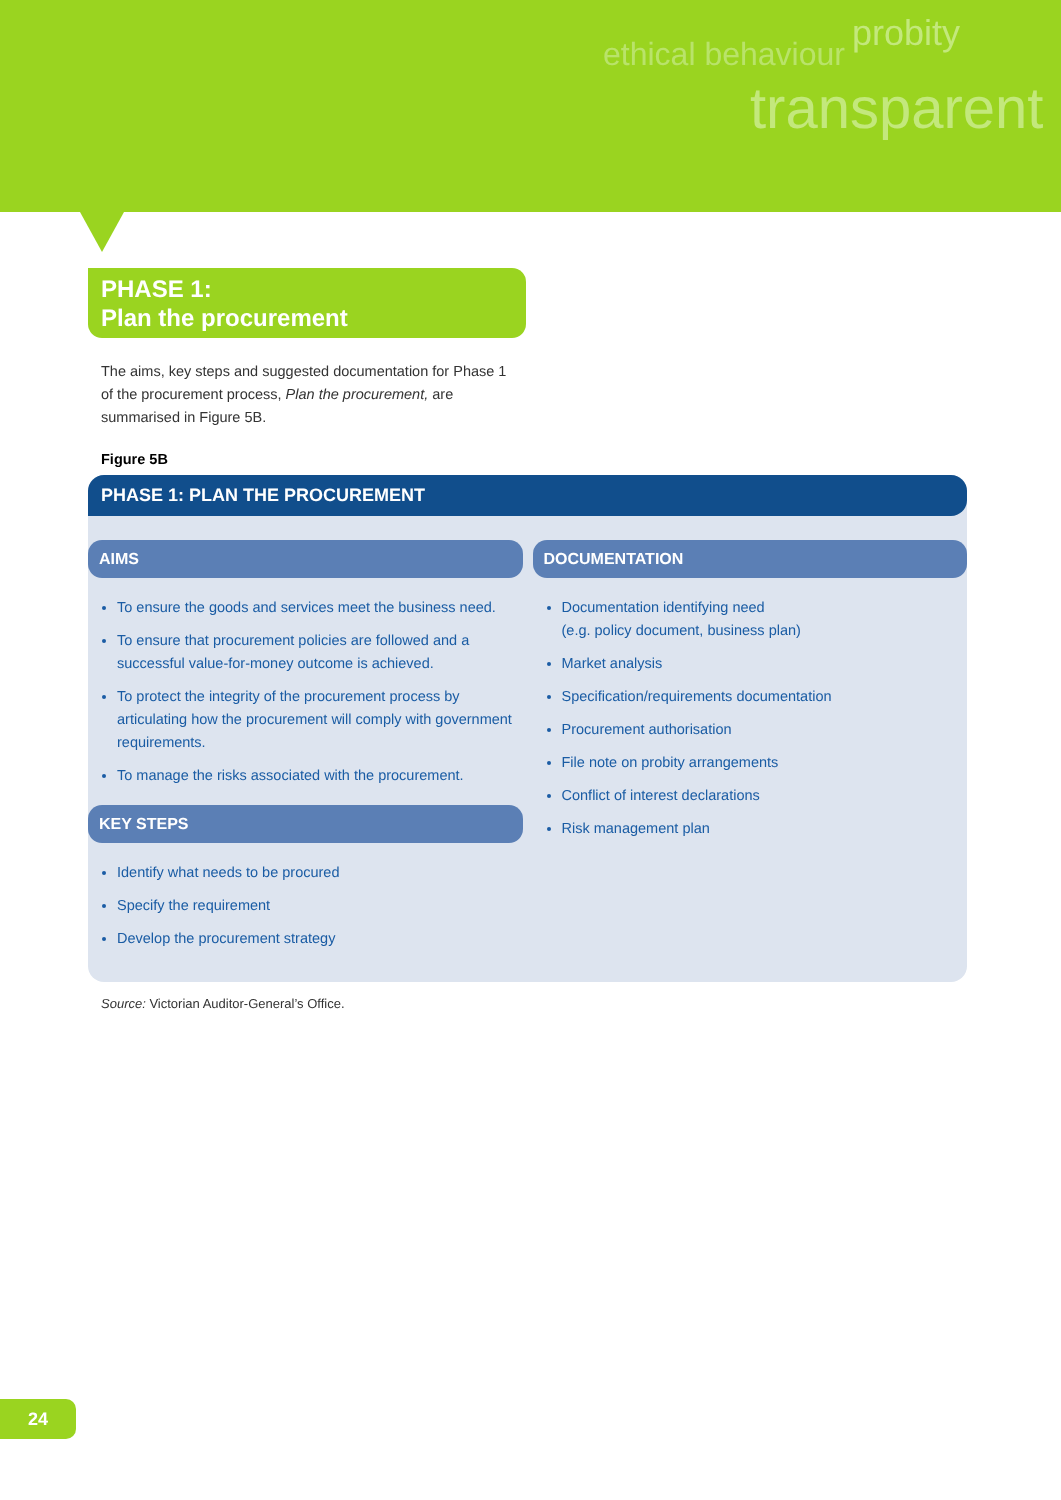ethical behaviour
probity
transparent
PHASE 1:
Plan the procurement
The aims, key steps and suggested documentation for Phase 1 of the procurement process, Plan the procurement, are summarised in Figure 5B.
Figure 5B
PHASE 1: PLAN THE PROCUREMENT
AIMS
To ensure the goods and services meet the business need.
To ensure that procurement policies are followed and a successful value-for-money outcome is achieved.
To protect the integrity of the procurement process by articulating how the procurement will comply with government requirements.
To manage the risks associated with the procurement.
KEY STEPS
Identify what needs to be procured
Specify the requirement
Develop the procurement strategy
DOCUMENTATION
Documentation identifying need
(e.g. policy document, business plan)
Market analysis
Specification/requirements documentation
Procurement authorisation
File note on probity arrangements
Conflict of interest declarations
Risk management plan
Source: Victorian Auditor-General’s Office.
24